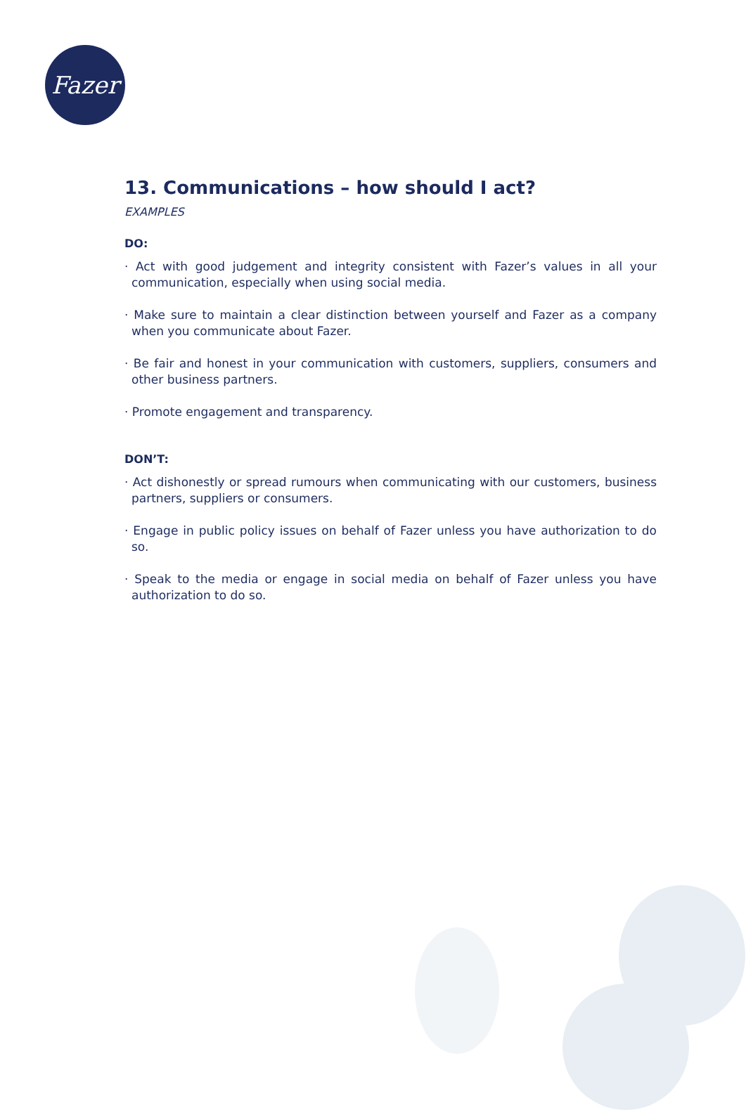Fazer
13. Communications – how should I act?
EXAMPLES
DO:
· Act with good judgement and integrity consistent with Fazer’s values in all your communication, especially when using social media.
· Make sure to maintain a clear distinction between yourself and Fazer as a company when you communicate about Fazer.
· Be fair and honest in your communication with customers, suppliers, consumers and other business partners.
· Promote engagement and transparency.
DON’T:
· Act dishonestly or spread rumours when communicating with our customers, business partners, suppliers or consumers.
· Engage in public policy issues on behalf of Fazer unless you have authorization to do so.
· Speak to the media or engage in social media on behalf of Fazer unless you have authorization to do so.